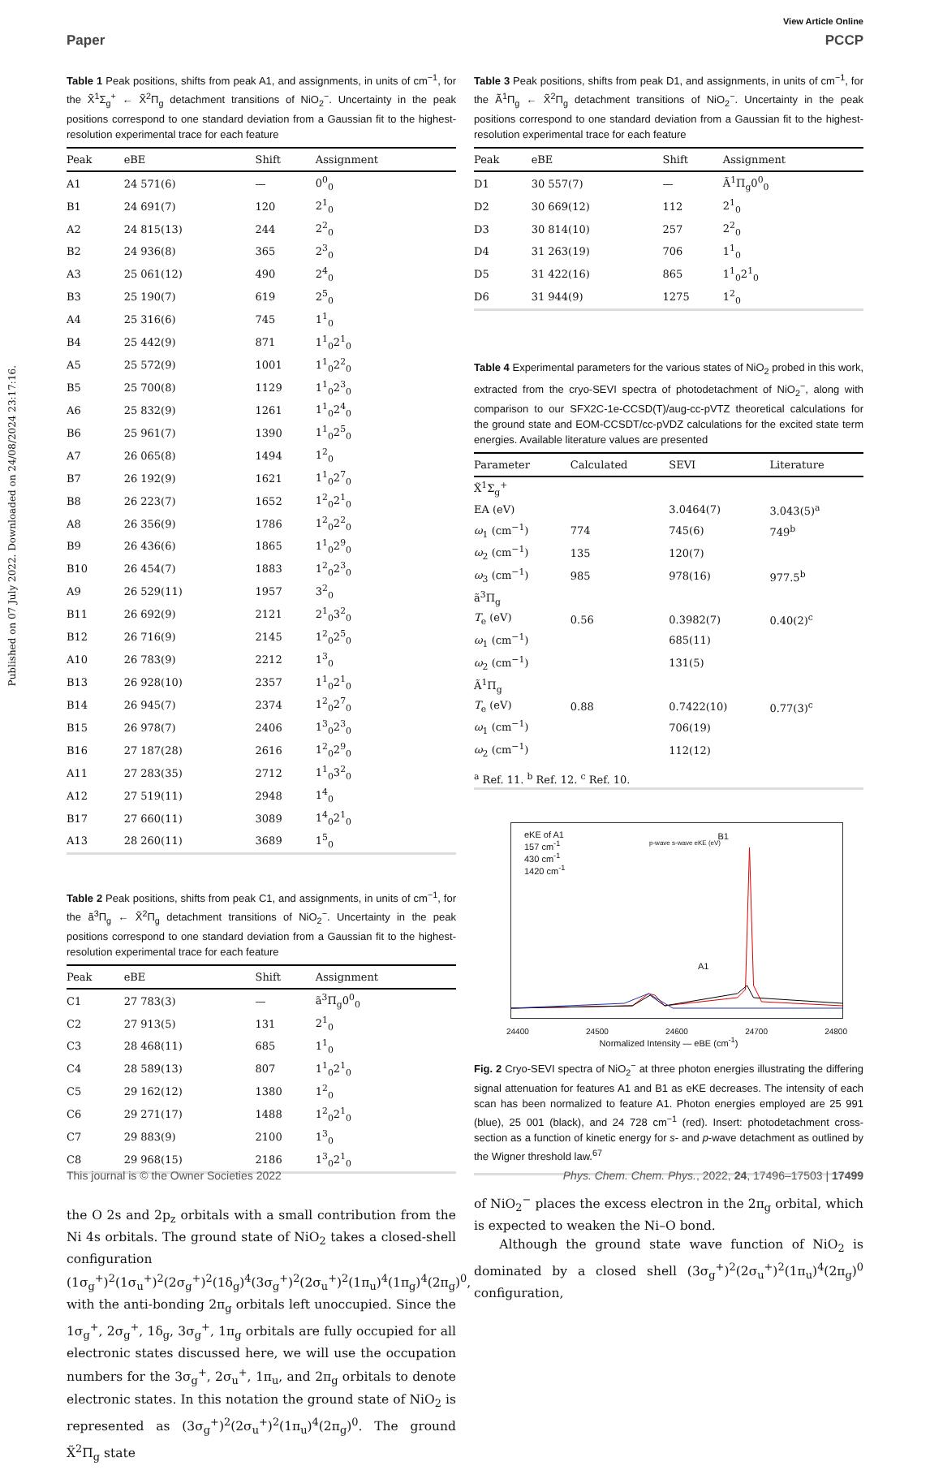Published on 07 July 2022. Downloaded on 24/08/2024 23:17:16.
View Article Online
Paper PCCP
Table 1 Peak positions, shifts from peak A1, and assignments, in units of cm<sup>−1</sup>, for the X̃<sup>1</sup>Σ<sub>g</sub><sup>+</sup> ← X̃<sup>2</sup>Π<sub>g</sub> detachment transitions of NiO<sub>2</sub><sup>−</sup>. Uncertainty in the peak positions correspond to one standard deviation from a Gaussian fit to the highest-resolution experimental trace for each feature
| Peak | eBE | Shift | Assignment |
| --- | --- | --- | --- |
| A1 | 24 571(6) | — | 0<sup>0</sup><sub>0</sub> |
| B1 | 24 691(7) | 120 | 2<sup>1</sup><sub>0</sub> |
| A2 | 24 815(13) | 244 | 2<sup>2</sup><sub>0</sub> |
| B2 | 24 936(8) | 365 | 2<sup>3</sup><sub>0</sub> |
| A3 | 25 061(12) | 490 | 2<sup>4</sup><sub>0</sub> |
| B3 | 25 190(7) | 619 | 2<sup>5</sup><sub>0</sub> |
| A4 | 25 316(6) | 745 | 1<sup>1</sup><sub>0</sub> |
| B4 | 25 442(9) | 871 | 1<sup>1</sup><sub>0</sub>2<sup>1</sup><sub>0</sub> |
| A5 | 25 572(9) | 1001 | 1<sup>1</sup><sub>0</sub>2<sup>2</sup><sub>0</sub> |
| B5 | 25 700(8) | 1129 | 1<sup>1</sup><sub>0</sub>2<sup>3</sup><sub>0</sub> |
| A6 | 25 832(9) | 1261 | 1<sup>1</sup><sub>0</sub>2<sup>4</sup><sub>0</sub> |
| B6 | 25 961(7) | 1390 | 1<sup>1</sup><sub>0</sub>2<sup>5</sup><sub>0</sub> |
| A7 | 26 065(8) | 1494 | 1<sup>2</sup><sub>0</sub> |
| B7 | 26 192(9) | 1621 | 1<sup>1</sup><sub>0</sub>2<sup>7</sup><sub>0</sub> |
| B8 | 26 223(7) | 1652 | 1<sup>2</sup><sub>0</sub>2<sup>1</sup><sub>0</sub> |
| A8 | 26 356(9) | 1786 | 1<sup>2</sup><sub>0</sub>2<sup>2</sup><sub>0</sub> |
| B9 | 26 436(6) | 1865 | 1<sup>1</sup><sub>0</sub>2<sup>9</sup><sub>0</sub> |
| B10 | 26 454(7) | 1883 | 1<sup>2</sup><sub>0</sub>2<sup>3</sup><sub>0</sub> |
| A9 | 26 529(11) | 1957 | 3<sup>2</sup><sub>0</sub> |
| B11 | 26 692(9) | 2121 | 2<sup>1</sup><sub>0</sub>3<sup>2</sup><sub>0</sub> |
| B12 | 26 716(9) | 2145 | 1<sup>2</sup><sub>0</sub>2<sup>5</sup><sub>0</sub> |
| A10 | 26 783(9) | 2212 | 1<sup>3</sup><sub>0</sub> |
| B13 | 26 928(10) | 2357 | 1<sup>1</sup><sub>0</sub>2<sup>1</sup><sub>0</sub> |
| B14 | 26 945(7) | 2374 | 1<sup>2</sup><sub>0</sub>2<sup>7</sup><sub>0</sub> |
| B15 | 26 978(7) | 2406 | 1<sup>3</sup><sub>0</sub>2<sup>3</sup><sub>0</sub> |
| B16 | 27 187(28) | 2616 | 1<sup>2</sup><sub>0</sub>2<sup>9</sup><sub>0</sub> |
| A11 | 27 283(35) | 2712 | 1<sup>1</sup><sub>0</sub>3<sup>2</sup><sub>0</sub> |
| A12 | 27 519(11) | 2948 | 1<sup>4</sup><sub>0</sub> |
| B17 | 27 660(11) | 3089 | 1<sup>4</sup><sub>0</sub>2<sup>1</sup><sub>0</sub> |
| A13 | 28 260(11) | 3689 | 1<sup>5</sup><sub>0</sub> |
Table 2 Peak positions, shifts from peak C1, and assignments, in units of cm<sup>−1</sup>, for the ã<sup>3</sup>Π<sub>g</sub> ← X̃<sup>2</sup>Π<sub>g</sub> detachment transitions of NiO<sub>2</sub><sup>−</sup>. Uncertainty in the peak positions correspond to one standard deviation from a Gaussian fit to the highest-resolution experimental trace for each feature
| Peak | eBE | Shift | Assignment |
| --- | --- | --- | --- |
| C1 | 27 783(3) | — | ã<sup>3</sup>Π<sub>g</sub>0<sup>0</sup><sub>0</sub> |
| C2 | 27 913(5) | 131 | 2<sup>1</sup><sub>0</sub> |
| C3 | 28 468(11) | 685 | 1<sup>1</sup><sub>0</sub> |
| C4 | 28 589(13) | 807 | 1<sup>1</sup><sub>0</sub>2<sup>1</sup><sub>0</sub> |
| C5 | 29 162(12) | 1380 | 1<sup>2</sup><sub>0</sub> |
| C6 | 29 271(17) | 1488 | 1<sup>2</sup><sub>0</sub>2<sup>1</sup><sub>0</sub> |
| C7 | 29 883(9) | 2100 | 1<sup>3</sup><sub>0</sub> |
| C8 | 29 968(15) | 2186 | 1<sup>3</sup><sub>0</sub>2<sup>1</sup><sub>0</sub> |
the O 2s and 2p<sub>z</sub> orbitals with a small contribution from the Ni 4s orbitals. The ground state of NiO<sub>2</sub> takes a closed-shell configuration (1σ<sub>g</sub><sup>+</sup>)<sup>2</sup>(1σ<sub>u</sub><sup>+</sup>)<sup>2</sup>(2σ<sub>g</sub><sup>+</sup>)<sup>2</sup>(1δ<sub>g</sub>)<sup>4</sup>(3σ<sub>g</sub><sup>+</sup>)<sup>2</sup>(2σ<sub>u</sub><sup>+</sup>)<sup>2</sup>(1π<sub>u</sub>)<sup>4</sup>(1π<sub>g</sub>)<sup>4</sup>(2π<sub>g</sub>)<sup>0</sup>, with the anti-bonding 2π<sub>g</sub> orbitals left unoccupied. Since the 1σ<sub>g</sub><sup>+</sup>, 2σ<sub>g</sub><sup>+</sup>, 1δ<sub>g</sub>, 3σ<sub>g</sub><sup>+</sup>, 1π<sub>g</sub> orbitals are fully occupied for all electronic states discussed here, we will use the occupation numbers for the 3σ<sub>g</sub><sup>+</sup>, 2σ<sub>u</sub><sup>+</sup>, 1π<sub>u</sub>, and 2π<sub>g</sub> orbitals to denote electronic states. In this notation the ground state of NiO<sub>2</sub> is represented as (3σ<sub>g</sub><sup>+</sup>)<sup>2</sup>(2σ<sub>u</sub><sup>+</sup>)<sup>2</sup>(1π<sub>u</sub>)<sup>4</sup>(2π<sub>g</sub>)<sup>0</sup>. The ground X̃<sup>2</sup>Π<sub>g</sub> state
Table 3 Peak positions, shifts from peak D1, and assignments, in units of cm<sup>−1</sup>, for the Ã<sup>1</sup>Π<sub>g</sub> ← X̃<sup>2</sup>Π<sub>g</sub> detachment transitions of NiO<sub>2</sub><sup>−</sup>. Uncertainty in the peak positions correspond to one standard deviation from a Gaussian fit to the highest-resolution experimental trace for each feature
| Peak | eBE | Shift | Assignment |
| --- | --- | --- | --- |
| D1 | 30 557(7) | — | Ã<sup>1</sup>Π<sub>g</sub>0<sup>0</sup><sub>0</sub> |
| D2 | 30 669(12) | 112 | 2<sup>1</sup><sub>0</sub> |
| D3 | 30 814(10) | 257 | 2<sup>2</sup><sub>0</sub> |
| D4 | 31 263(19) | 706 | 1<sup>1</sup><sub>0</sub> |
| D5 | 31 422(16) | 865 | 1<sup>1</sup><sub>0</sub>2<sup>1</sup><sub>0</sub> |
| D6 | 31 944(9) | 1275 | 1<sup>2</sup><sub>0</sub> |
Table 4 Experimental parameters for the various states of NiO<sub>2</sub> probed in this work, extracted from the cryo-SEVI spectra of photodetachment of NiO<sub>2</sub><sup>−</sup>, along with comparison to our SFX2C-1e-CCSD(T)/aug-cc-pVTZ theoretical calculations for the ground state and EOM-CCSDT/cc-pVDZ calculations for the excited state term energies. Available literature values are presented
| | Parameter | Calculated | SEVI | Literature |
| --- | --- | --- | --- | --- |
| X̃<sup>1</sup>Σ<sub>g</sub><sup>+</sup> | | | | |
| | EA (eV) | | 3.0464(7) | 3.043(5)<sup>a</sup> |
| | ω<sub>1</sub> (cm<sup>−1</sup>) | 774 | 745(6) | 749<sup>b</sup> |
| | ω<sub>2</sub> (cm<sup>−1</sup>) | 135 | 120(7) | |
| | ω<sub>3</sub> (cm<sup>−1</sup>) | 985 | 978(16) | 977.5<sup>b</sup> |
| ã<sup>3</sup>Π<sub>g</sub> | | | | |
| | T<sub>e</sub> (eV) | 0.56 | 0.3982(7) | 0.40(2)<sup>c</sup> |
| | ω<sub>1</sub> (cm<sup>−1</sup>) | | 685(11) | |
| | ω<sub>2</sub> (cm<sup>−1</sup>) | | 131(5) | |
| Ã<sup>1</sup>Π<sub>g</sub> | | | | |
| | T<sub>e</sub> (eV) | 0.88 | 0.7422(10) | 0.77(3)<sup>c</sup> |
| | ω<sub>1</sub> (cm<sup>−1</sup>) | | 706(19) | |
| | ω<sub>2</sub> (cm<sup>−1</sup>) | | 112(12) | |
| <sup>a</sup> Ref. 11. <sup>b</sup> Ref. 12. <sup>c</sup> Ref. 10. | | | | |
eKE of A1
157 cm<sup>-1</sup>
430 cm<sup>-1</sup>
1420 cm<sup>-1</sup>
B1
A1
p-wave s-wave eKE (eV)
24400 24500 24600 24700 24800
Normalized Intensity — eBE (cm<sup>-1</sup>)
Fig. 2 Cryo-SEVI spectra of NiO<sub>2</sub><sup>−</sup> at three photon energies illustrating the differing signal attenuation for features A1 and B1 as eKE decreases. The intensity of each scan has been normalized to feature A1. Photon energies employed are 25 991 (blue), 25 001 (black), and 24 728 cm<sup>−1</sup> (red). Insert: photodetachment cross-section as a function of kinetic energy for s- and p-wave detachment as outlined by the Wigner threshold law.<sup>67</sup>
of NiO<sub>2</sub><sup>−</sup> places the excess electron in the 2π<sub>g</sub> orbital, which is expected to weaken the Ni–O bond.
Although the ground state wave function of NiO<sub>2</sub> is dominated by a closed shell (3σ<sub>g</sub><sup>+</sup>)<sup>2</sup>(2σ<sub>u</sub><sup>+</sup>)<sup>2</sup>(1π<sub>u</sub>)<sup>4</sup>(2π<sub>g</sub>)<sup>0</sup> configuration,
This journal is © the Owner Societies 2022 Phys. Chem. Chem. Phys., 2022, 24, 17496–17503 | 17499